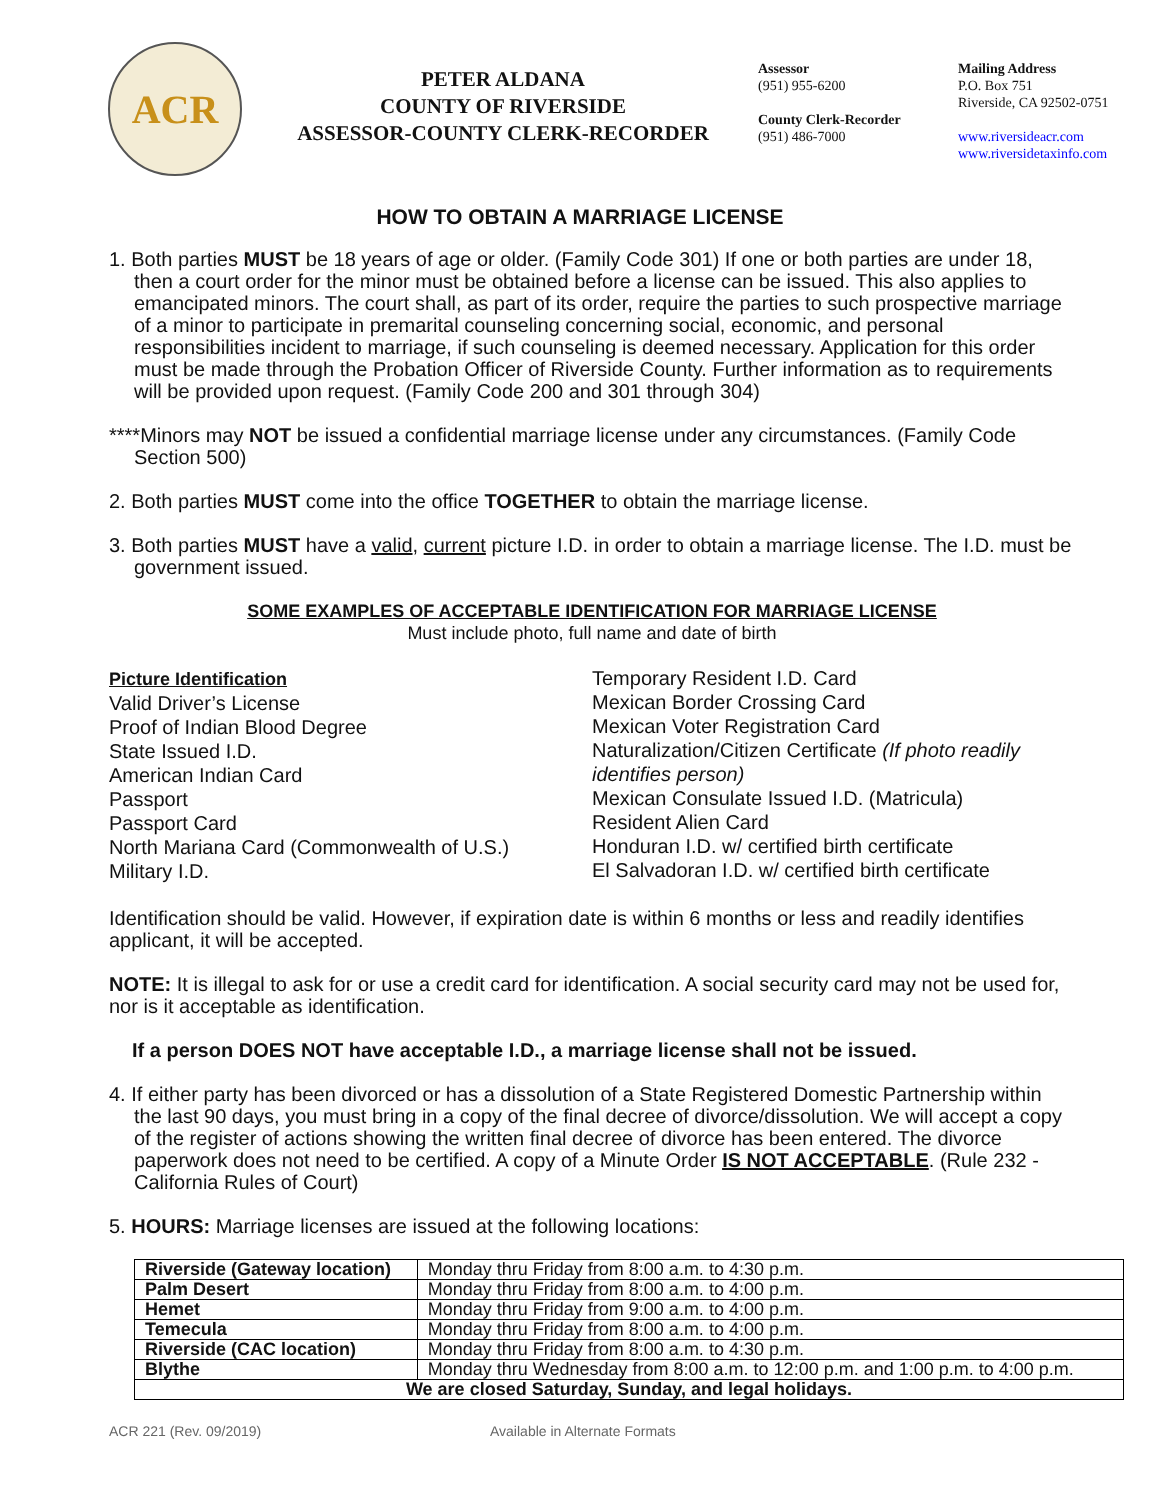ACR
PETER ALDANA
COUNTY OF RIVERSIDE
ASSESSOR-COUNTY CLERK-RECORDER
Assessor
(951) 955-6200
County Clerk-Recorder
(951) 486-7000
Mailing Address
P.O. Box 751
Riverside, CA 92502-0751
www.riversideacr.com
www.riversidetaxinfo.com
HOW TO OBTAIN A MARRIAGE LICENSE
1. Both parties MUST be 18 years of age or older. (Family Code 301) If one or both parties are under 18, then a court order for the minor must be obtained before a license can be issued. This also applies to emancipated minors. The court shall, as part of its order, require the parties to such prospective marriage of a minor to participate in premarital counseling concerning social, economic, and personal responsibilities incident to marriage, if such counseling is deemed necessary. Application for this order must be made through the Probation Officer of Riverside County. Further information as to requirements will be provided upon request. (Family Code 200 and 301 through 304)
****Minors may NOT be issued a confidential marriage license under any circumstances. (Family Code Section 500)
2. Both parties MUST come into the office TOGETHER to obtain the marriage license.
3. Both parties MUST have a valid, current picture I.D. in order to obtain a marriage license. The I.D. must be government issued.
SOME EXAMPLES OF ACCEPTABLE IDENTIFICATION FOR MARRIAGE LICENSE
Must include photo, full name and date of birth
Picture Identification
Valid Driver’s License
Proof of Indian Blood Degree
State Issued I.D.
American Indian Card
Passport
Passport Card
North Mariana Card (Commonwealth of U.S.)
Military I.D.
Temporary Resident I.D. Card
Mexican Border Crossing Card
Mexican Voter Registration Card
Naturalization/Citizen Certificate (If photo readily identifies person)
Mexican Consulate Issued I.D. (Matricula)
Resident Alien Card
Honduran I.D. w/ certified birth certificate
El Salvadoran I.D. w/ certified birth certificate
Identification should be valid. However, if expiration date is within 6 months or less and readily identifies applicant, it will be accepted.
NOTE: It is illegal to ask for or use a credit card for identification. A social security card may not be used for, nor is it acceptable as identification.
If a person DOES NOT have acceptable I.D., a marriage license shall not be issued.
4. If either party has been divorced or has a dissolution of a State Registered Domestic Partnership within the last 90 days, you must bring in a copy of the final decree of divorce/dissolution. We will accept a copy of the register of actions showing the written final decree of divorce has been entered. The divorce paperwork does not need to be certified. A copy of a Minute Order IS NOT ACCEPTABLE. (Rule 232 - California Rules of Court)
5. HOURS: Marriage licenses are issued at the following locations:
| Riverside (Gateway location) | Monday thru Friday from 8:00 a.m. to 4:30 p.m. |
| Palm Desert | Monday thru Friday from 8:00 a.m. to 4:00 p.m. |
| Hemet | Monday thru Friday from 9:00 a.m. to 4:00 p.m. |
| Temecula | Monday thru Friday from 8:00 a.m. to 4:00 p.m. |
| Riverside (CAC location) | Monday thru Friday from 8:00 a.m. to 4:30 p.m. |
| Blythe | Monday thru Wednesday from 8:00 a.m. to 12:00 p.m. and 1:00 p.m. to 4:00 p.m. |
| We are closed Saturday, Sunday, and legal holidays. | |
ACR 221 (Rev. 09/2019) Available in Alternate Formats